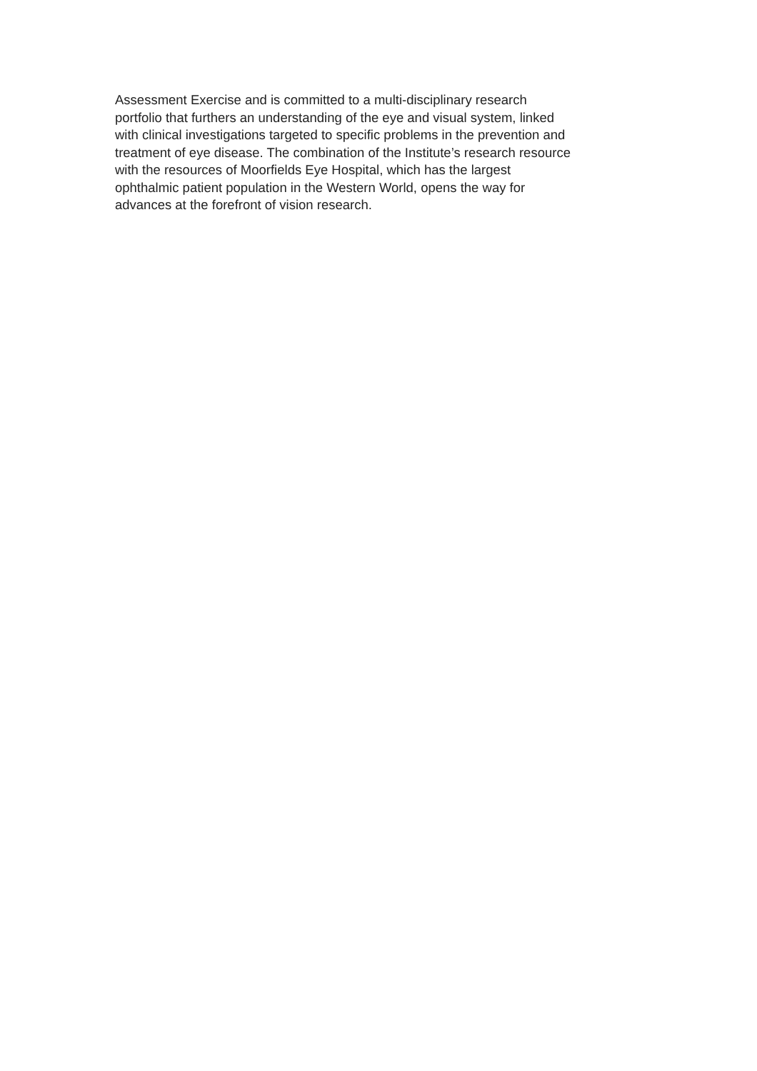Assessment Exercise and is committed to a multi-disciplinary research
portfolio that furthers an understanding of the eye and visual system, linked
with clinical investigations targeted to specific problems in the prevention and
treatment of eye disease. The combination of the Institute’s research resource
with the resources of Moorfields Eye Hospital, which has the largest
ophthalmic patient population in the Western World, opens the way for
advances at the forefront of vision research.